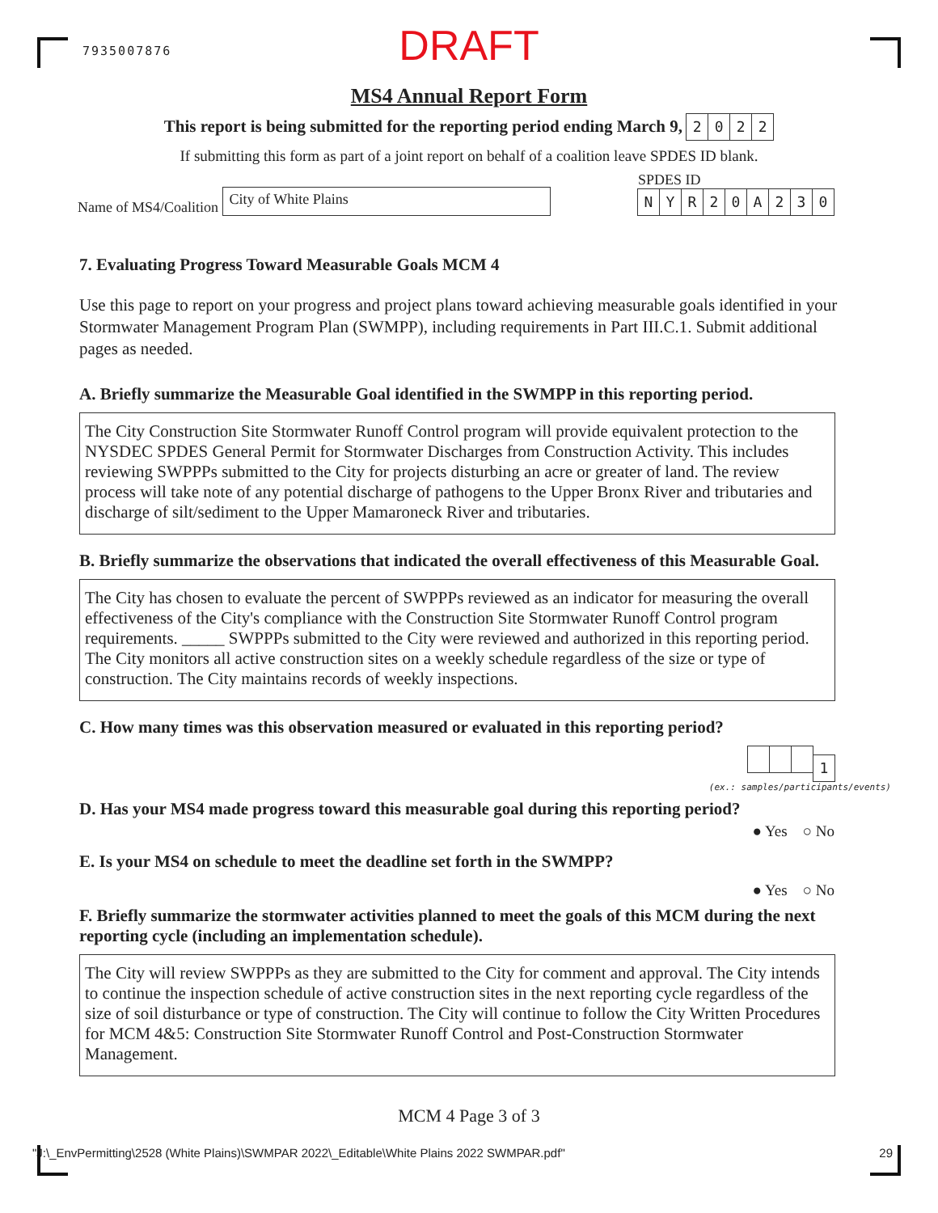7935007876
DRAFT
MS4 Annual Report Form
This report is being submitted for the reporting period ending March 9, 2022
If submitting this form as part of a joint report on behalf of a coalition leave SPDES ID blank.
Name of MS4/Coalition City of White Plains
SPDES ID
NYR 20 A 230
7. Evaluating Progress Toward Measurable Goals MCM 4
Use this page to report on your progress and project plans toward achieving measurable goals identified in your Stormwater Management Program Plan (SWMPP), including requirements in Part III.C.1. Submit additional pages as needed.
A. Briefly summarize the Measurable Goal identified in the SWMPP in this reporting period.
The City Construction Site Stormwater Runoff Control program will provide equivalent protection to the NYSDEC SPDES General Permit for Stormwater Discharges from Construction Activity. This includes reviewing SWPPPs submitted to the City for projects disturbing an acre or greater of land. The review process will take note of any potential discharge of pathogens to the Upper Bronx River and tributaries and discharge of silt/sediment to the Upper Mamaroneck River and tributaries.
B. Briefly summarize the observations that indicated the overall effectiveness of this Measurable Goal.
The City has chosen to evaluate the percent of SWPPPs reviewed as an indicator for measuring the overall effectiveness of the City's compliance with the Construction Site Stormwater Runoff Control program requirements. _____ SWPPPs submitted to the City were reviewed and authorized in this reporting period. The City monitors all active construction sites on a weekly schedule regardless of the size or type of construction. The City maintains records of weekly inspections.
C. How many times was this observation measured or evaluated in this reporting period?
1
(ex.: samples/participants/events)
D. Has your MS4 made progress toward this measurable goal during this reporting period?
● Yes ○ No
E. Is your MS4 on schedule to meet the deadline set forth in the SWMPP?
● Yes ○ No
F. Briefly summarize the stormwater activities planned to meet the goals of this MCM during the next reporting cycle (including an implementation schedule).
The City will review SWPPPs as they are submitted to the City for comment and approval. The City intends to continue the inspection schedule of active construction sites in the next reporting cycle regardless of the size of soil disturbance or type of construction. The City will continue to follow the City Written Procedures for MCM 4&5: Construction Site Stormwater Runoff Control and Post-Construction Stormwater Management.
MCM 4 Page 3 of 3
"J:\_EnvPermitting\2528 (White Plains)\SWMPAR 2022\_Editable\White Plains 2022 SWMPAR.pdf" 29